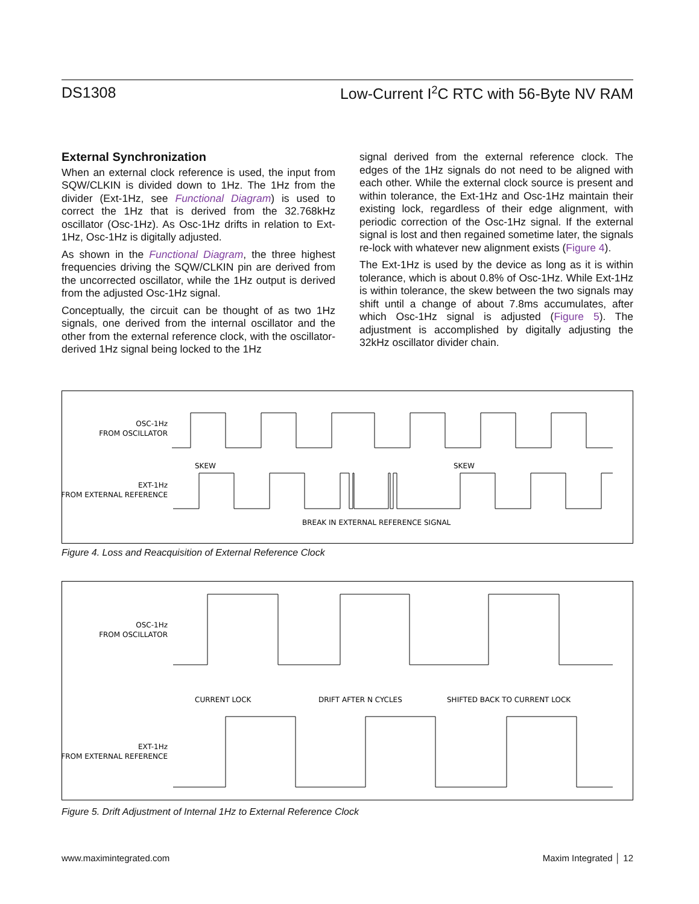DS1308 Low-Current I<sup>2</sup>C RTC with 56-Byte NV RAM
External Synchronization
When an external clock reference is used, the input from SQW/CLKIN is divided down to 1Hz. The 1Hz from the divider (Ext-1Hz, see Functional Diagram) is used to correct the 1Hz that is derived from the 32.768kHz oscillator (Osc-1Hz). As Osc-1Hz drifts in relation to Ext-1Hz, Osc-1Hz is digitally adjusted.
As shown in the Functional Diagram, the three highest frequencies driving the SQW/CLKIN pin are derived from the uncorrected oscillator, while the 1Hz output is derived from the adjusted Osc-1Hz signal.
Conceptually, the circuit can be thought of as two 1Hz signals, one derived from the internal oscillator and the other from the external reference clock, with the oscillator-derived 1Hz signal being locked to the 1Hz
signal derived from the external reference clock. The edges of the 1Hz signals do not need to be aligned with each other. While the external clock source is present and within tolerance, the Ext-1Hz and Osc-1Hz maintain their existing lock, regardless of their edge alignment, with periodic correction of the Osc-1Hz signal. If the external signal is lost and then regained sometime later, the signals re-lock with whatever new alignment exists (Figure 4).
The Ext-1Hz is used by the device as long as it is within tolerance, which is about 0.8% of Osc-1Hz. While Ext-1Hz is within tolerance, the skew between the two signals may shift until a change of about 7.8ms accumulates, after which Osc-1Hz signal is adjusted (Figure 5). The adjustment is accomplished by digitally adjusting the 32kHz oscillator divider chain.
OSC-1Hz
FROM OSCILLATOR
EXT-1Hz
FROM EXTERNAL REFERENCE
SKEW
SKEW
BREAK IN EXTERNAL REFERENCE SIGNAL
Figure 4. Loss and Reacquisition of External Reference Clock
OSC-1Hz
FROM OSCILLATOR
EXT-1Hz
FROM EXTERNAL REFERENCE
CURRENT LOCK
DRIFT AFTER N CYCLES
SHIFTED BACK TO CURRENT LOCK
Figure 5. Drift Adjustment of Internal 1Hz to External Reference Clock
www.maximintegrated.com Maxim Integrated │ 12